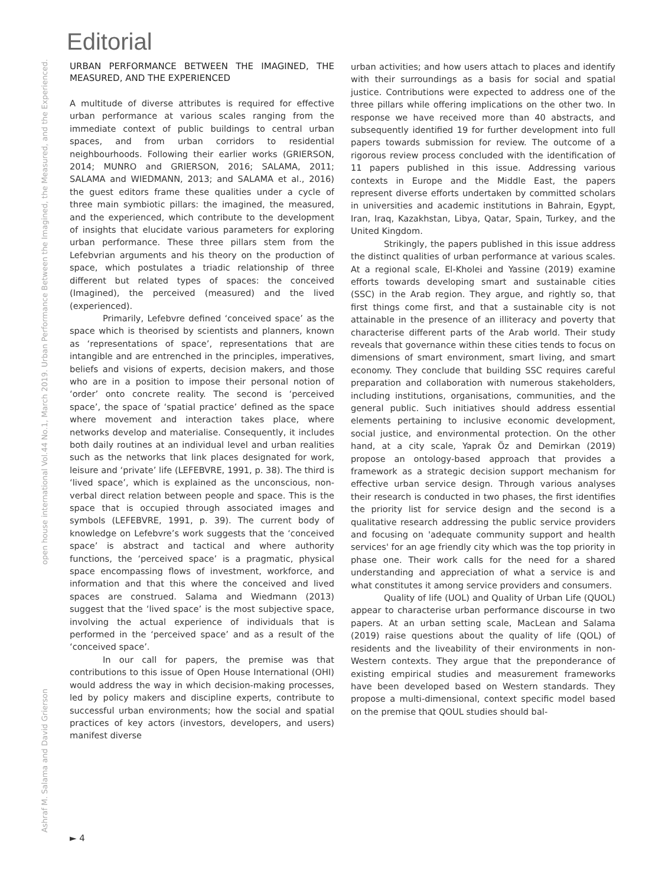open house international Vol.44 No.1, March 2019. Urban Performance Between the Imagined, the Measured, and the Experienced.
Ashraf M. Salama and David Grierson
Editorial
URBAN PERFORMANCE BETWEEN THE IMAGINED, THE MEASURED, AND THE EXPERIENCED
A multitude of diverse attributes is required for effective urban performance at various scales ranging from the immediate context of public buildings to central urban spaces, and from urban corridors to residential neighbourhoods. Following their earlier works (GRIERSON, 2014; MUNRO and GRIERSON, 2016; SALAMA, 2011; SALAMA and WIEDMANN, 2013; and SALAMA et al., 2016) the guest editors frame these qualities under a cycle of three main symbiotic pillars: the imagined, the measured, and the experienced, which contribute to the development of insights that elucidate various parameters for exploring urban performance. These three pillars stem from the Lefebvrian arguments and his theory on the production of space, which postulates a triadic relationship of three different but related types of spaces: the conceived (Imagined), the perceived (measured) and the lived (experienced).
Primarily, Lefebvre defined ‘conceived space’ as the space which is theorised by scientists and planners, known as ‘representations of space’, representations that are intangible and are entrenched in the principles, imperatives, beliefs and visions of experts, decision makers, and those who are in a position to impose their personal notion of ‘order’ onto concrete reality. The second is ‘perceived space’, the space of ‘spatial practice’ defined as the space where movement and interaction takes place, where networks develop and materialise. Consequently, it includes both daily routines at an individual level and urban realities such as the networks that link places designated for work, leisure and ‘private’ life (LEFEBVRE, 1991, p. 38). The third is ‘lived space’, which is explained as the unconscious, non-verbal direct relation between people and space. This is the space that is occupied through associated images and symbols (LEFEBVRE, 1991, p. 39). The current body of knowledge on Lefebvre’s work suggests that the ‘conceived space’ is abstract and tactical and where authority functions, the ‘perceived space’ is a pragmatic, physical space encompassing flows of investment, workforce, and information and that this where the conceived and lived spaces are construed. Salama and Wiedmann (2013) suggest that the ‘lived space’ is the most subjective space, involving the actual experience of individuals that is performed in the ‘perceived space’ and as a result of the ‘conceived space’.
In our call for papers, the premise was that contributions to this issue of Open House International (OHI) would address the way in which decision-making processes, led by policy makers and discipline experts, contribute to successful urban environments; how the social and spatial practices of key actors (investors, developers, and users) manifest diverse
urban activities; and how users attach to places and identify with their surroundings as a basis for social and spatial justice. Contributions were expected to address one of the three pillars while offering implications on the other two. In response we have received more than 40 abstracts, and subsequently identified 19 for further development into full papers towards submission for review. The outcome of a rigorous review process concluded with the identification of 11 papers published in this issue. Addressing various contexts in Europe and the Middle East, the papers represent diverse efforts undertaken by committed scholars in universities and academic institutions in Bahrain, Egypt, Iran, Iraq, Kazakhstan, Libya, Qatar, Spain, Turkey, and the United Kingdom.
Strikingly, the papers published in this issue address the distinct qualities of urban performance at various scales. At a regional scale, El-Kholei and Yassine (2019) examine efforts towards developing smart and sustainable cities (SSC) in the Arab region. They argue, and rightly so, that first things come first, and that a sustainable city is not attainable in the presence of an illiteracy and poverty that characterise different parts of the Arab world. Their study reveals that governance within these cities tends to focus on dimensions of smart environment, smart living, and smart economy. They conclude that building SSC requires careful preparation and collaboration with numerous stakeholders, including institutions, organisations, communities, and the general public. Such initiatives should address essential elements pertaining to inclusive economic development, social justice, and environmental protection. On the other hand, at a city scale, Yaprak Öz and Demirkan (2019) propose an ontology-based approach that provides a framework as a strategic decision support mechanism for effective urban service design. Through various analyses their research is conducted in two phases, the first identifies the priority list for service design and the second is a qualitative research addressing the public service providers and focusing on 'adequate community support and health services' for an age friendly city which was the top priority in phase one. Their work calls for the need for a shared understanding and appreciation of what a service is and what constitutes it among service providers and consumers.
Quality of life (UOL) and Quality of Urban Life (QUOL) appear to characterise urban performance discourse in two papers. At an urban setting scale, MacLean and Salama (2019) raise questions about the quality of life (QOL) of residents and the liveability of their environments in non-Western contexts. They argue that the preponderance of existing empirical studies and measurement frameworks have been developed based on Western standards. They propose a multi-dimensional, context specific model based on the premise that QOUL studies should bal-
► 4